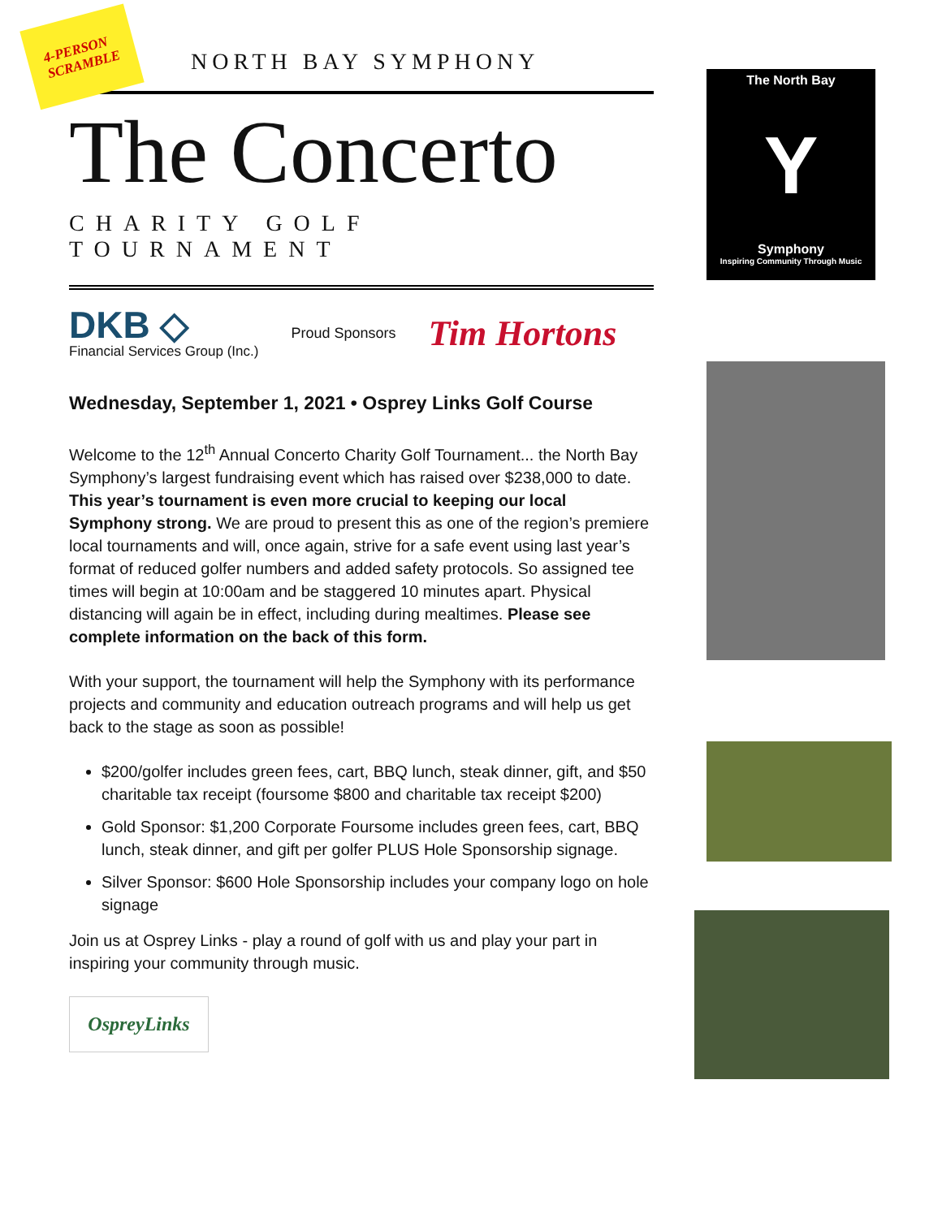4-PERSON
SCRAMBLE
NORTH BAY SYMPHONY
The Concerto
CHARITY GOLF TOURNAMENT
DKB ◇
Financial Services Group (Inc.)
Proud Sponsors
Tim Hortons
Wednesday, September 1, 2021 • Osprey Links Golf Course
Welcome to the 12<sup>th</sup> Annual Concerto Charity Golf Tournament... the North Bay Symphony’s largest fundraising event which has raised over $238,000 to date. This year’s tournament is even more crucial to keeping our local Symphony strong. We are proud to present this as one of the region’s premiere local tournaments and will, once again, strive for a safe event using last year’s format of reduced golfer numbers and added safety protocols. So assigned tee times will begin at 10:00am and be staggered 10 minutes apart. Physical distancing will again be in effect, including during mealtimes. Please see complete information on the back of this form.
With your support, the tournament will help the Symphony with its performance projects and community and education outreach programs and will help us get back to the stage as soon as possible!
$200/golfer includes green fees, cart, BBQ lunch, steak dinner, gift, and $50 charitable tax receipt (foursome $800 and charitable tax receipt $200)
Gold Sponsor: $1,200 Corporate Foursome includes green fees, cart, BBQ lunch, steak dinner, and gift per golfer PLUS Hole Sponsorship signage.
Silver Sponsor: $600 Hole Sponsorship includes your company logo on hole signage
Join us at Osprey Links - play a round of golf with us and play your part in inspiring your community through music.
OspreyLinks
The North Bay
Y
Symphony
Inspiring Community Through Music